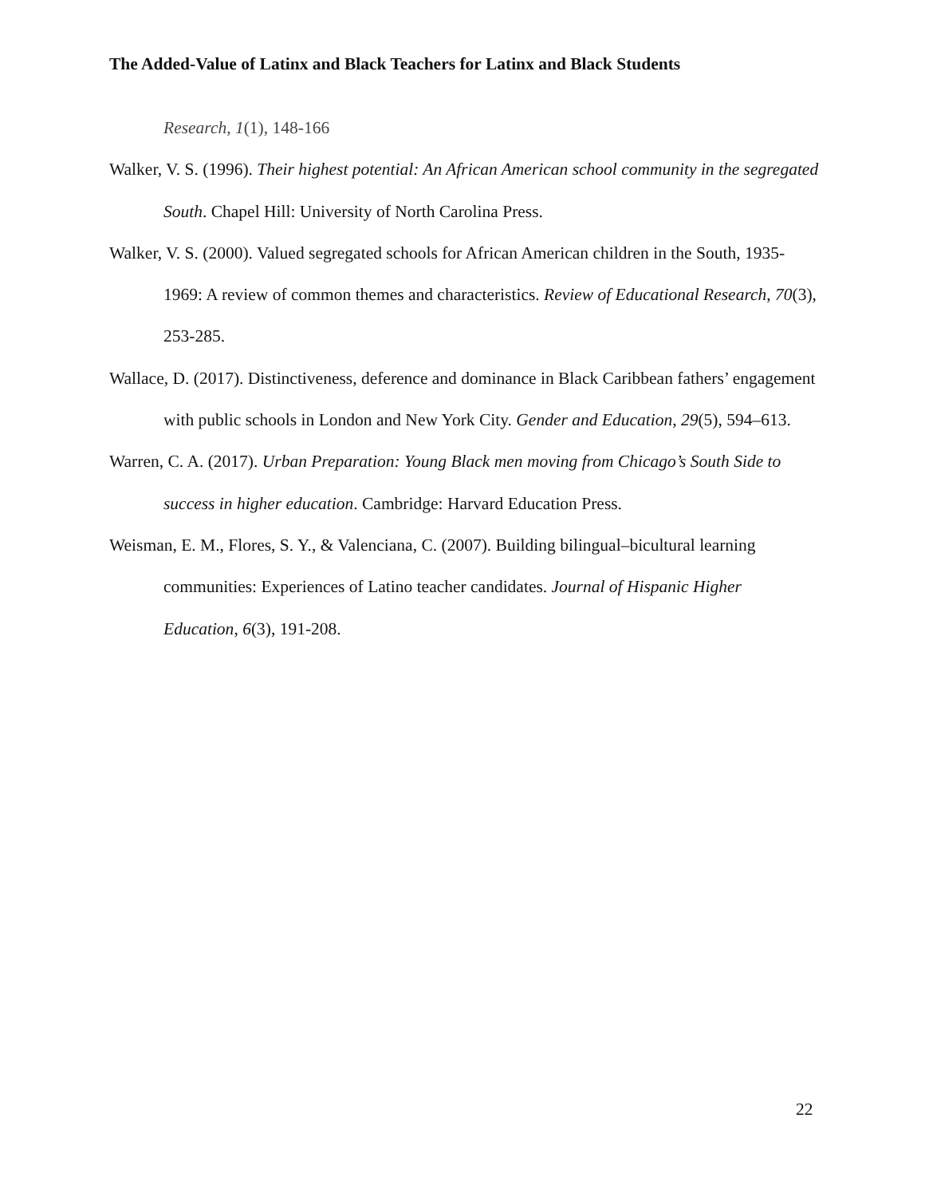The Added-Value of Latinx and Black Teachers for Latinx and Black Students
Research, 1(1), 148-166
Walker, V. S. (1996). Their highest potential: An African American school community in the segregated South. Chapel Hill: University of North Carolina Press.
Walker, V. S. (2000). Valued segregated schools for African American children in the South, 1935-1969: A review of common themes and characteristics. Review of Educational Research, 70(3), 253-285.
Wallace, D. (2017). Distinctiveness, deference and dominance in Black Caribbean fathers’ engagement with public schools in London and New York City. Gender and Education, 29(5), 594–613.
Warren, C. A. (2017). Urban Preparation: Young Black men moving from Chicago’s South Side to success in higher education. Cambridge: Harvard Education Press.
Weisman, E. M., Flores, S. Y., & Valenciana, C. (2007). Building bilingual–bicultural learning communities: Experiences of Latino teacher candidates. Journal of Hispanic Higher Education, 6(3), 191-208.
22